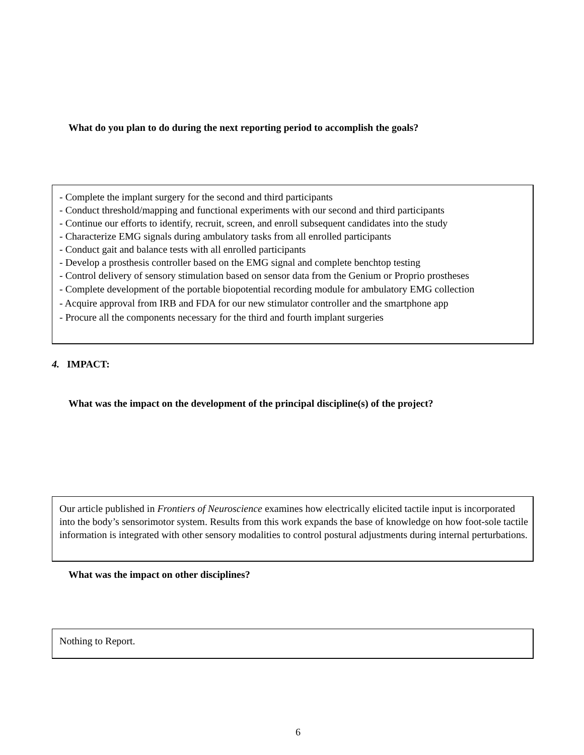What do you plan to do during the next reporting period to accomplish the goals?
- Complete the implant surgery for the second and third participants
- Conduct threshold/mapping and functional experiments with our second and third participants
- Continue our efforts to identify, recruit, screen, and enroll subsequent candidates into the study
- Characterize EMG signals during ambulatory tasks from all enrolled participants
- Conduct gait and balance tests with all enrolled participants
- Develop a prosthesis controller based on the EMG signal and complete benchtop testing
- Control delivery of sensory stimulation based on sensor data from the Genium or Proprio prostheses
- Complete development of the portable biopotential recording module for ambulatory EMG collection
- Acquire approval from IRB and FDA for our new stimulator controller and the smartphone app
- Procure all the components necessary for the third and fourth implant surgeries
4. IMPACT:
What was the impact on the development of the principal discipline(s) of the project?
Our article published in Frontiers of Neuroscience examines how electrically elicited tactile input is incorporated into the body’s sensorimotor system. Results from this work expands the base of knowledge on how foot-sole tactile information is integrated with other sensory modalities to control postural adjustments during internal perturbations.
What was the impact on other disciplines?
Nothing to Report.
6